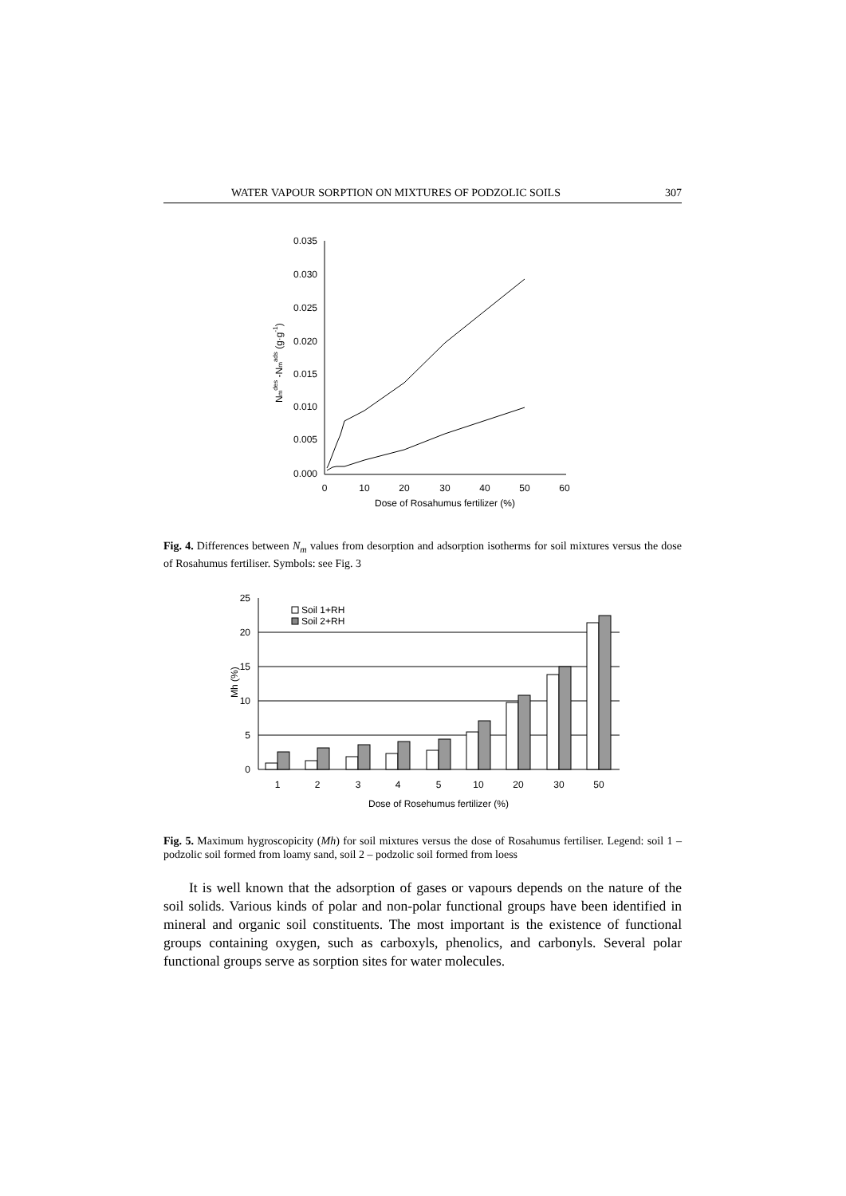WATER VAPOUR SORPTION ON MIXTURES OF PODZOLIC SOILS 307
0.035
0.030
0.025
0.020
0.015
0.010
0.005
0.000
0
10
20
30
40
50
60
Dose of Rosahumus fertilizer (%)
Nmdes -Nmads (g·g-1)
Fig. 4. Differences between N<sub>m</sub> values from desorption and adsorption isotherms for soil mixtures versus the dose of Rosahumus fertiliser. Symbols: see Fig. 3
25
20
15
10
5
0
Mh (%)
1
2
3
4
5
10
20
30
50
Dose of Rosehumus fertilizer (%)
Soil 1+RH
Soil 2+RH
Fig. 5. Maximum hygroscopicity (Mh) for soil mixtures versus the dose of Rosahumus fertiliser. Legend: soil 1 – podzolic soil formed from loamy sand, soil 2 – podzolic soil formed from loess
It is well known that the adsorption of gases or vapours depends on the nature of the soil solids. Various kinds of polar and non-polar functional groups have been identified in mineral and organic soil constituents. The most important is the existence of functional groups containing oxygen, such as carboxyls, phenolics, and carbonyls. Several polar functional groups serve as sorption sites for water molecules.